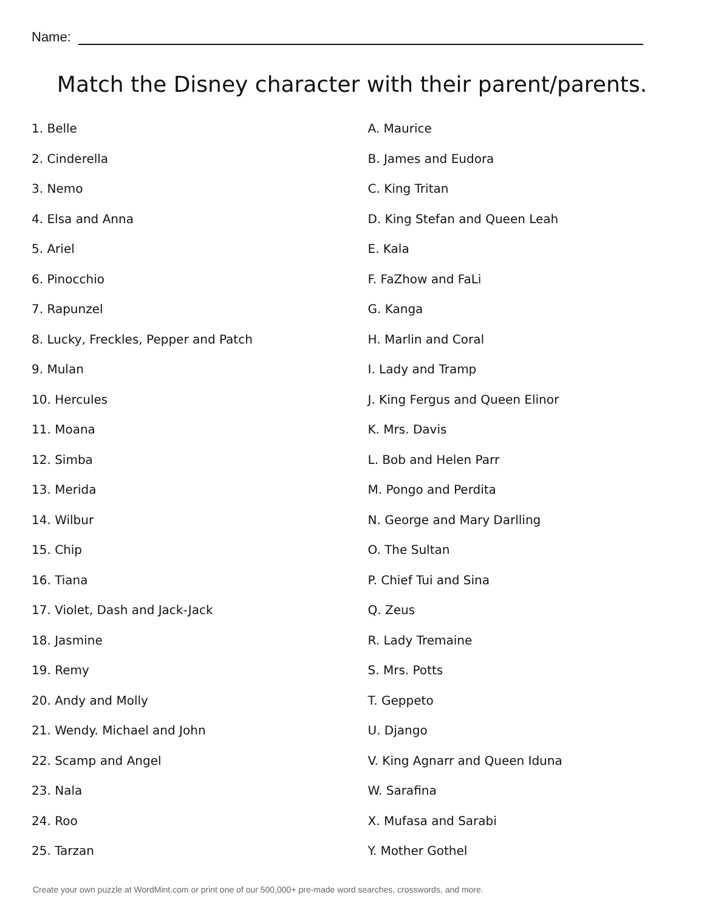Name:
Match the Disney character with their parent/parents.
1. Belle
2. Cinderella
3. Nemo
4. Elsa and Anna
5. Ariel
6. Pinocchio
7. Rapunzel
8. Lucky, Freckles, Pepper and Patch
9. Mulan
10. Hercules
11. Moana
12. Simba
13. Merida
14. Wilbur
15. Chip
16. Tiana
17. Violet, Dash and Jack-Jack
18. Jasmine
19. Remy
20. Andy and Molly
21. Wendy. Michael and John
22. Scamp and Angel
23. Nala
24. Roo
25. Tarzan
A. Maurice
B. James and Eudora
C. King Tritan
D. King Stefan and Queen Leah
E. Kala
F. FaZhow and FaLi
G. Kanga
H. Marlin and Coral
I. Lady and Tramp
J. King Fergus and Queen Elinor
K. Mrs. Davis
L. Bob and Helen Parr
M. Pongo and Perdita
N. George and Mary Darlling
O. The Sultan
P. Chief Tui and Sina
Q. Zeus
R. Lady Tremaine
S. Mrs. Potts
T. Geppeto
U. Django
V. King Agnarr and Queen Iduna
W. Sarafina
X. Mufasa and Sarabi
Y. Mother Gothel
Create your own puzzle at WordMint.com or print one of our 500,000+ pre-made word searches, crosswords, and more.